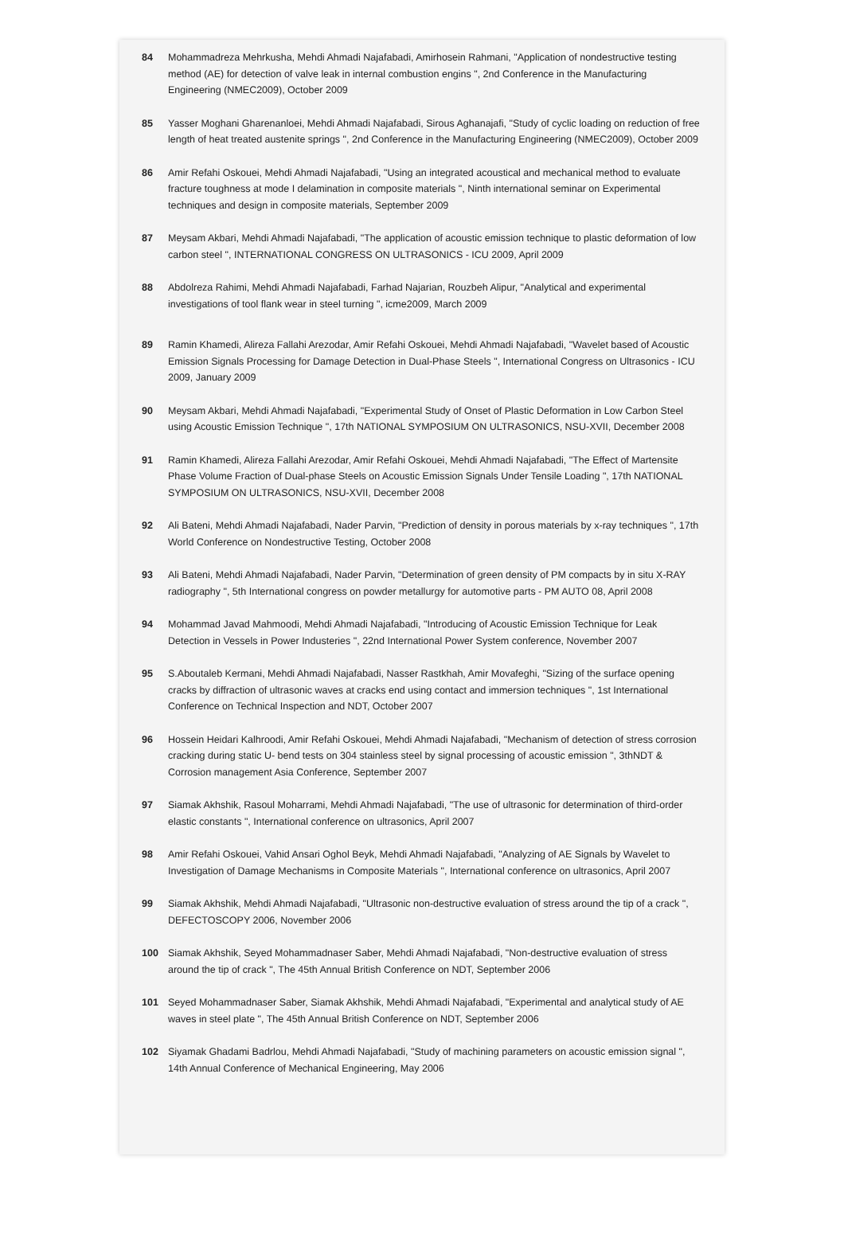84 Mohammadreza Mehrkusha, Mehdi Ahmadi Najafabadi, Amirhosein Rahmani, "Application of nondestructive testing method (AE) for detection of valve leak in internal combustion engins ", 2nd Conference in the Manufacturing Engineering (NMEC2009), October 2009
85 Yasser Moghani Gharenanloei, Mehdi Ahmadi Najafabadi, Sirous Aghanajafi, "Study of cyclic loading on reduction of free length of heat treated austenite springs ", 2nd Conference in the Manufacturing Engineering (NMEC2009), October 2009
86 Amir Refahi Oskouei, Mehdi Ahmadi Najafabadi, "Using an integrated acoustical and mechanical method to evaluate fracture toughness at mode I delamination in composite materials ", Ninth international seminar on Experimental techniques and design in composite materials, September 2009
87 Meysam Akbari, Mehdi Ahmadi Najafabadi, "The application of acoustic emission technique to plastic deformation of low carbon steel ", INTERNATIONAL CONGRESS ON ULTRASONICS - ICU 2009, April 2009
88 Abdolreza Rahimi, Mehdi Ahmadi Najafabadi, Farhad Najarian, Rouzbeh Alipur, "Analytical and experimental investigations of tool flank wear in steel turning ", icme2009, March 2009
89 Ramin Khamedi, Alireza Fallahi Arezodar, Amir Refahi Oskouei, Mehdi Ahmadi Najafabadi, "Wavelet based of Acoustic Emission Signals Processing for Damage Detection in Dual-Phase Steels ", International Congress on Ultrasonics - ICU 2009, January 2009
90 Meysam Akbari, Mehdi Ahmadi Najafabadi, "Experimental Study of Onset of Plastic Deformation in Low Carbon Steel using Acoustic Emission Technique ", 17th NATIONAL SYMPOSIUM ON ULTRASONICS, NSU-XVII, December 2008
91 Ramin Khamedi, Alireza Fallahi Arezodar, Amir Refahi Oskouei, Mehdi Ahmadi Najafabadi, "The Effect of Martensite Phase Volume Fraction of Dual-phase Steels on Acoustic Emission Signals Under Tensile Loading ", 17th NATIONAL SYMPOSIUM ON ULTRASONICS, NSU-XVII, December 2008
92 Ali Bateni, Mehdi Ahmadi Najafabadi, Nader Parvin, "Prediction of density in porous materials by x-ray techniques ", 17th World Conference on Nondestructive Testing, October 2008
93 Ali Bateni, Mehdi Ahmadi Najafabadi, Nader Parvin, "Determination of green density of PM compacts by in situ X-RAY radiography ", 5th International congress on powder metallurgy for automotive parts - PM AUTO 08, April 2008
94 Mohammad Javad Mahmoodi, Mehdi Ahmadi Najafabadi, "Introducing of Acoustic Emission Technique for Leak Detection in Vessels in Power Industeries ", 22nd International Power System conference, November 2007
95 S.Aboutaleb Kermani, Mehdi Ahmadi Najafabadi, Nasser Rastkhah, Amir Movafeghi, "Sizing of the surface opening cracks by diffraction of ultrasonic waves at cracks end using contact and immersion techniques ", 1st International Conference on Technical Inspection and NDT, October 2007
96 Hossein Heidari Kalhroodi, Amir Refahi Oskouei, Mehdi Ahmadi Najafabadi, "Mechanism of detection of stress corrosion cracking during static U- bend tests on 304 stainless steel by signal processing of acoustic emission ", 3thNDT & Corrosion management Asia Conference, September 2007
97 Siamak Akhshik, Rasoul Moharrami, Mehdi Ahmadi Najafabadi, "The use of ultrasonic for determination of third-order elastic constants ", International conference on ultrasonics, April 2007
98 Amir Refahi Oskouei, Vahid Ansari Oghol Beyk, Mehdi Ahmadi Najafabadi, "Analyzing of AE Signals by Wavelet to Investigation of Damage Mechanisms in Composite Materials ", International conference on ultrasonics, April 2007
99 Siamak Akhshik, Mehdi Ahmadi Najafabadi, "Ultrasonic non-destructive evaluation of stress around the tip of a crack ", DEFECTOSCOPY 2006, November 2006
100 Siamak Akhshik, Seyed Mohammadnaser Saber, Mehdi Ahmadi Najafabadi, "Non-destructive evaluation of stress around the tip of crack ", The 45th Annual British Conference on NDT, September 2006
101 Seyed Mohammadnaser Saber, Siamak Akhshik, Mehdi Ahmadi Najafabadi, "Experimental and analytical study of AE waves in steel plate ", The 45th Annual British Conference on NDT, September 2006
102 Siyamak Ghadami Badrlou, Mehdi Ahmadi Najafabadi, "Study of machining parameters on acoustic emission signal ", 14th Annual Conference of Mechanical Engineering, May 2006